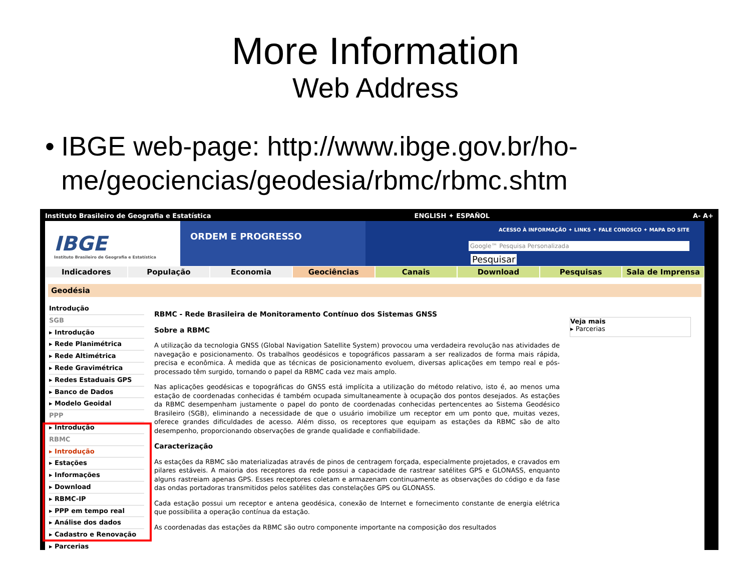More Information
Web Address
• IBGE web-page: http://www.ibge.gov.br/ho-me/geociencias/geodesia/rbmc/rbmc.shtm
Instituto Brasileiro de Geografia e Estatística ENGLISH ✦ ESPAÑOL A- A+
IBGE
Instituto Brasileiro de Geografia e Estatística
ORDEM E PROGRESSO
ACESSO À INFORMAÇÃO ✦ LINKS ✦ FALE CONOSCO ✦ MAPA DO SITE
Google™ Pesquisa Personalizada
Pesquisar
Indicadores População Economia Geociências Canais Download Pesquisas Sala de Imprensa
Geodésia
Introdução
SGB
▸ Introdução
▸ Rede Planimétrica
▸ Rede Altimétrica
▸ Rede Gravimétrica
▸ Redes Estaduais GPS
▸ Banco de Dados
▸ Modelo Geoidal
PPP
▸ Introdução
RBMC
▸ Introdução
▸ Estações
▸ Informações
▸ Download
▸ RBMC-IP
▸ PPP em tempo real
▸ Análise dos dados
▸ Cadastro e Renovação
▸ Parcerias
RBMC - Rede Brasileira de Monitoramento Contínuo dos Sistemas GNSS
Sobre a RBMC
A utilização da tecnologia GNSS (Global Navigation Satellite System) provocou uma verdadeira revolução nas atividades de navegação e posicionamento. Os trabalhos geodésicos e topográficos passaram a ser realizados de forma mais rápida, precisa e econômica. À medida que as técnicas de posicionamento evoluem, diversas aplicações em tempo real e pós-processado têm surgido, tornando o papel da RBMC cada vez mais amplo.
Nas aplicações geodésicas e topográficas do GNSS está implícita a utilização do método relativo, isto é, ao menos uma estação de coordenadas conhecidas é também ocupada simultaneamente à ocupação dos pontos desejados. As estações da RBMC desempenham justamente o papel do ponto de coordenadas conhecidas pertencentes ao Sistema Geodésico Brasileiro (SGB), eliminando a necessidade de que o usuário imobilize um receptor em um ponto que, muitas vezes, oferece grandes dificuldades de acesso. Além disso, os receptores que equipam as estações da RBMC são de alto desempenho, proporcionando observações de grande qualidade e confiabilidade.
Caracterização
As estações da RBMC são materializadas através de pinos de centragem forçada, especialmente projetados, e cravados em pilares estáveis. A maioria dos receptores da rede possui a capacidade de rastrear satélites GPS e GLONASS, enquanto alguns rastreiam apenas GPS. Esses receptores coletam e armazenam continuamente as observações do código e da fase das ondas portadoras transmitidos pelos satélites das constelações GPS ou GLONASS.
Cada estação possui um receptor e antena geodésica, conexão de Internet e fornecimento constante de energia elétrica que possibilita a operação contínua da estação.
As coordenadas das estações da RBMC são outro componente importante na composição dos resultados
Veja mais
▸ Parcerias